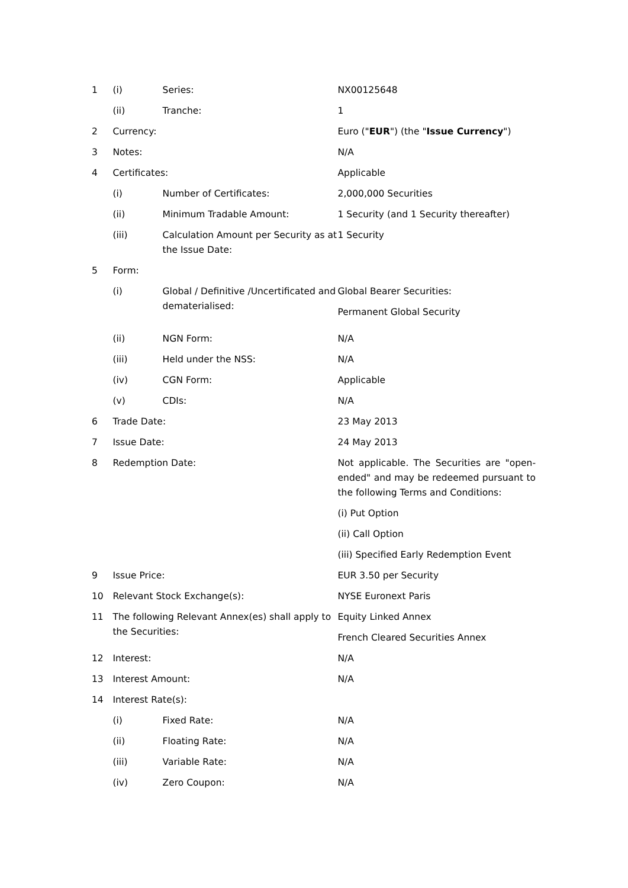| 1 | (i) | Series: | NX00125648 |
| | (ii) | Tranche: | 1 |
| 2 | Currency: | | Euro (" EUR ") (the " Issue Currency ") |
| 3 | Notes: | | N/A |
| 4 | Certificates: | | Applicable |
| | (i) | Number of Certificates: | 2,000,000 Securities |
| | (ii) | Minimum Tradable Amount: | 1 Security (and 1 Security thereafter) |
| | (iii) | Calculation Amount per Security as at the Issue Date: | 1 Security |
| 5 | Form: | | |
| | (i) | Global / Definitive /Uncertificated and dematerialised: | Global Bearer Securities: Permanent Global Security |
| | (ii) | NGN Form: | N/A |
| | (iii) | Held under the NSS: | N/A |
| | (iv) | CGN Form: | Applicable |
| | (v) | CDIs: | N/A |
| 6 | Trade Date: | | 23 May 2013 |
| 7 | Issue Date: | | 24 May 2013 |
| 8 | Redemption Date: | | Not applicable. The Securities are "open-ended" and may be redeemed pursuant to the following Terms and Conditions: (i) Put Option (ii) Call Option (iii) Specified Early Redemption Event |
| 9 | Issue Price: | | EUR 3.50 per Security |
| 10 | Relevant Stock Exchange(s): | | NYSE Euronext Paris |
| 11 | The following Relevant Annex(es) shall apply to the Securities: | | Equity Linked Annex French Cleared Securities Annex |
| 12 | Interest: | | N/A |
| 13 | Interest Amount: | | N/A |
| 14 | Interest Rate(s): | | |
| | (i) | Fixed Rate: | N/A |
| | (ii) | Floating Rate: | N/A |
| | (iii) | Variable Rate: | N/A |
| | (iv) | Zero Coupon: | N/A |